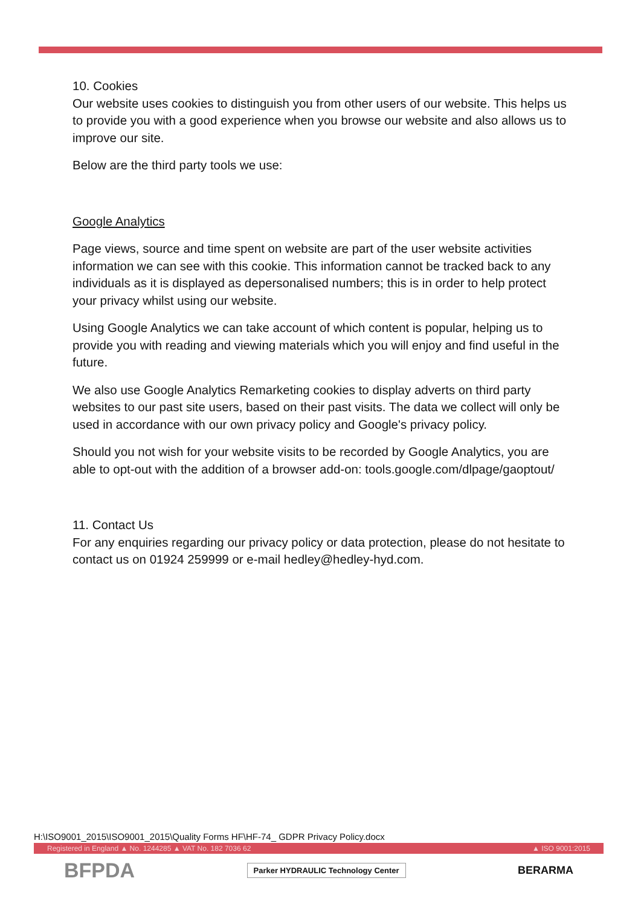10. Cookies
Our website uses cookies to distinguish you from other users of our website. This helps us to provide you with a good experience when you browse our website and also allows us to improve our site.
Below are the third party tools we use:
Google Analytics
Page views, source and time spent on website are part of the user website activities information we can see with this cookie. This information cannot be tracked back to any individuals as it is displayed as depersonalised numbers; this is in order to help protect your privacy whilst using our website.
Using Google Analytics we can take account of which content is popular, helping us to provide you with reading and viewing materials which you will enjoy and find useful in the future.
We also use Google Analytics Remarketing cookies to display adverts on third party websites to our past site users, based on their past visits. The data we collect will only be used in accordance with our own privacy policy and Google's privacy policy.
Should you not wish for your website visits to be recorded by Google Analytics, you are able to opt-out with the addition of a browser add-on: tools.google.com/dlpage/gaoptout/
11. Contact Us
For any enquiries regarding our privacy policy or data protection, please do not hesitate to contact us on 01924 259999 or e-mail hedley@hedley-hyd.com.
H:\ISO9001_2015\ISO9001_2015\Quality Forms HF\HF-74_ GDPR Privacy Policy.docx
Registered in England ▲ No. 1244285 ▲ VAT No. 182 7036 62 ▲ ISO 9001:2015
BFPDA Parker HYDRAULIC Technology Center BERARMA